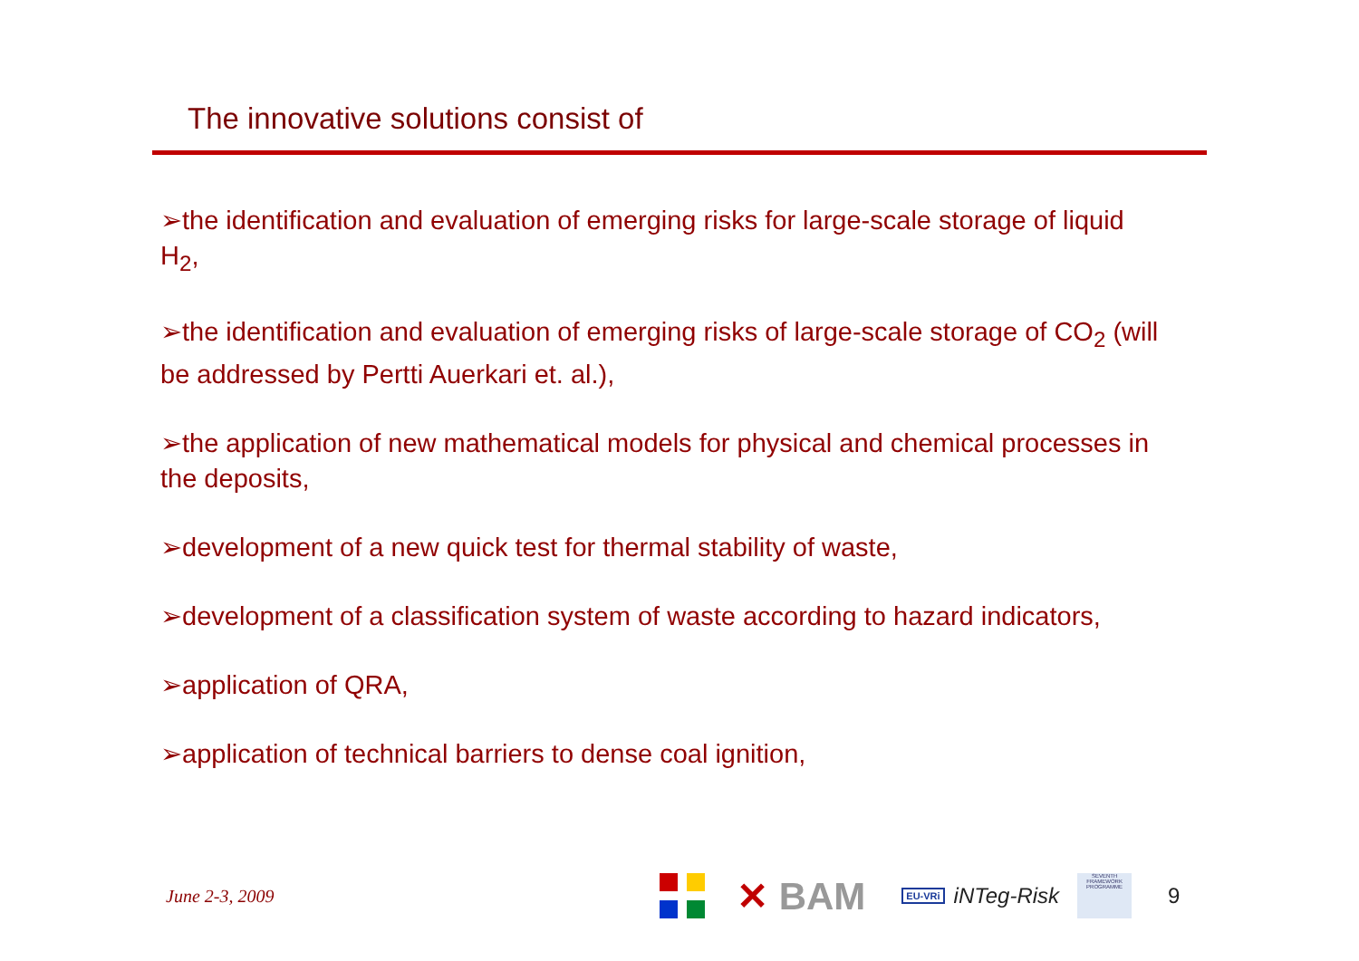The innovative solutions consist of
➢the identification and evaluation of emerging risks for large-scale storage of liquid H<sub>2</sub>,
➢the identification and evaluation of emerging risks of large-scale storage of CO<sub>2</sub> (will be addressed by Pertti Auerkari et. al.),
➢the application of new mathematical models for physical and chemical processes in the deposits,
➢development of a new quick test for thermal stability of waste,
➢development of a classification system of waste according to hazard indicators,
➢application of QRA,
➢application of technical barriers to dense coal ignition,
June 2-3, 2009
✕ BAM
EU-VRi
iNTeg-Risk
SEVENTH FRAMEWORK PROGRAMME
9